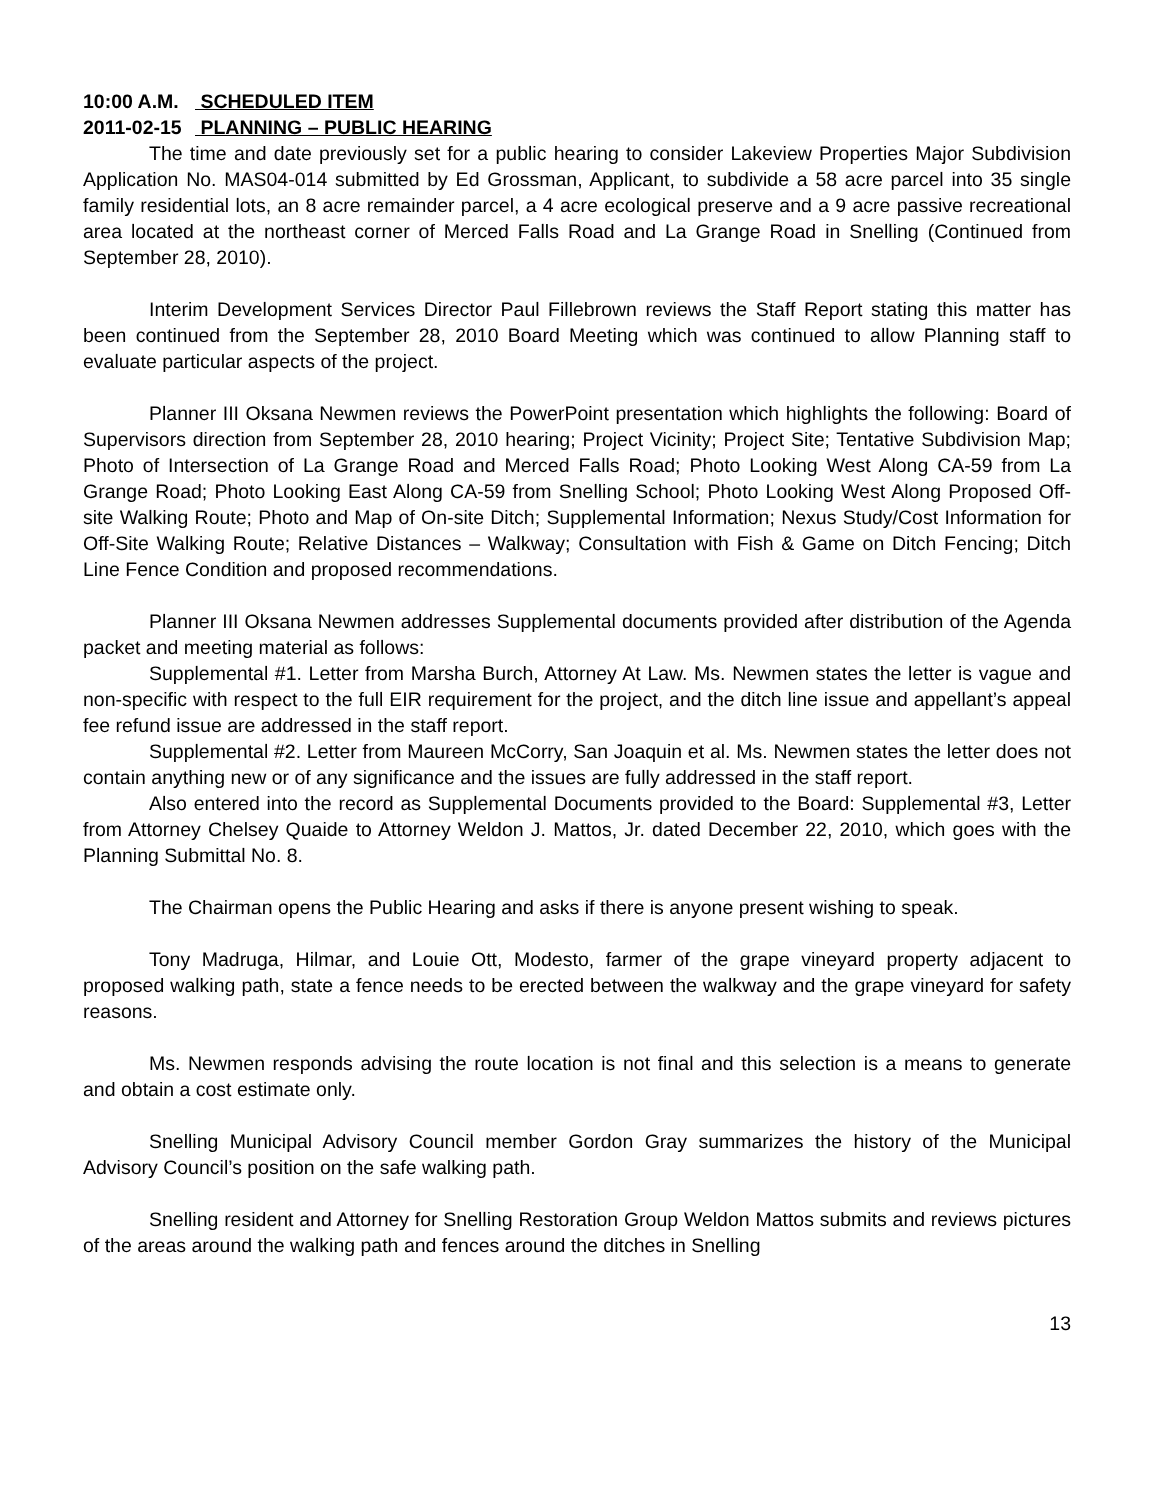10:00 A.M. SCHEDULED ITEM
2011-02-15 PLANNING – PUBLIC HEARING
The time and date previously set for a public hearing to consider Lakeview Properties Major Subdivision Application No. MAS04-014 submitted by Ed Grossman, Applicant, to subdivide a 58 acre parcel into 35 single family residential lots, an 8 acre remainder parcel, a 4 acre ecological preserve and a 9 acre passive recreational area located at the northeast corner of Merced Falls Road and La Grange Road in Snelling (Continued from September 28, 2010).
Interim Development Services Director Paul Fillebrown reviews the Staff Report stating this matter has been continued from the September 28, 2010 Board Meeting which was continued to allow Planning staff to evaluate particular aspects of the project.
Planner III Oksana Newmen reviews the PowerPoint presentation which highlights the following: Board of Supervisors direction from September 28, 2010 hearing; Project Vicinity; Project Site; Tentative Subdivision Map; Photo of Intersection of La Grange Road and Merced Falls Road; Photo Looking West Along CA-59 from La Grange Road; Photo Looking East Along CA-59 from Snelling School; Photo Looking West Along Proposed Off-site Walking Route; Photo and Map of On-site Ditch; Supplemental Information; Nexus Study/Cost Information for Off-Site Walking Route; Relative Distances – Walkway; Consultation with Fish & Game on Ditch Fencing; Ditch Line Fence Condition and proposed recommendations.
Planner III Oksana Newmen addresses Supplemental documents provided after distribution of the Agenda packet and meeting material as follows:
Supplemental #1. Letter from Marsha Burch, Attorney At Law. Ms. Newmen states the letter is vague and non-specific with respect to the full EIR requirement for the project, and the ditch line issue and appellant’s appeal fee refund issue are addressed in the staff report.
Supplemental #2. Letter from Maureen McCorry, San Joaquin et al. Ms. Newmen states the letter does not contain anything new or of any significance and the issues are fully addressed in the staff report.
Also entered into the record as Supplemental Documents provided to the Board: Supplemental #3, Letter from Attorney Chelsey Quaide to Attorney Weldon J. Mattos, Jr. dated December 22, 2010, which goes with the Planning Submittal No. 8.
The Chairman opens the Public Hearing and asks if there is anyone present wishing to speak.
Tony Madruga, Hilmar, and Louie Ott, Modesto, farmer of the grape vineyard property adjacent to proposed walking path, state a fence needs to be erected between the walkway and the grape vineyard for safety reasons.
Ms. Newmen responds advising the route location is not final and this selection is a means to generate and obtain a cost estimate only.
Snelling Municipal Advisory Council member Gordon Gray summarizes the history of the Municipal Advisory Council’s position on the safe walking path.
Snelling resident and Attorney for Snelling Restoration Group Weldon Mattos submits and reviews pictures of the areas around the walking path and fences around the ditches in Snelling
13